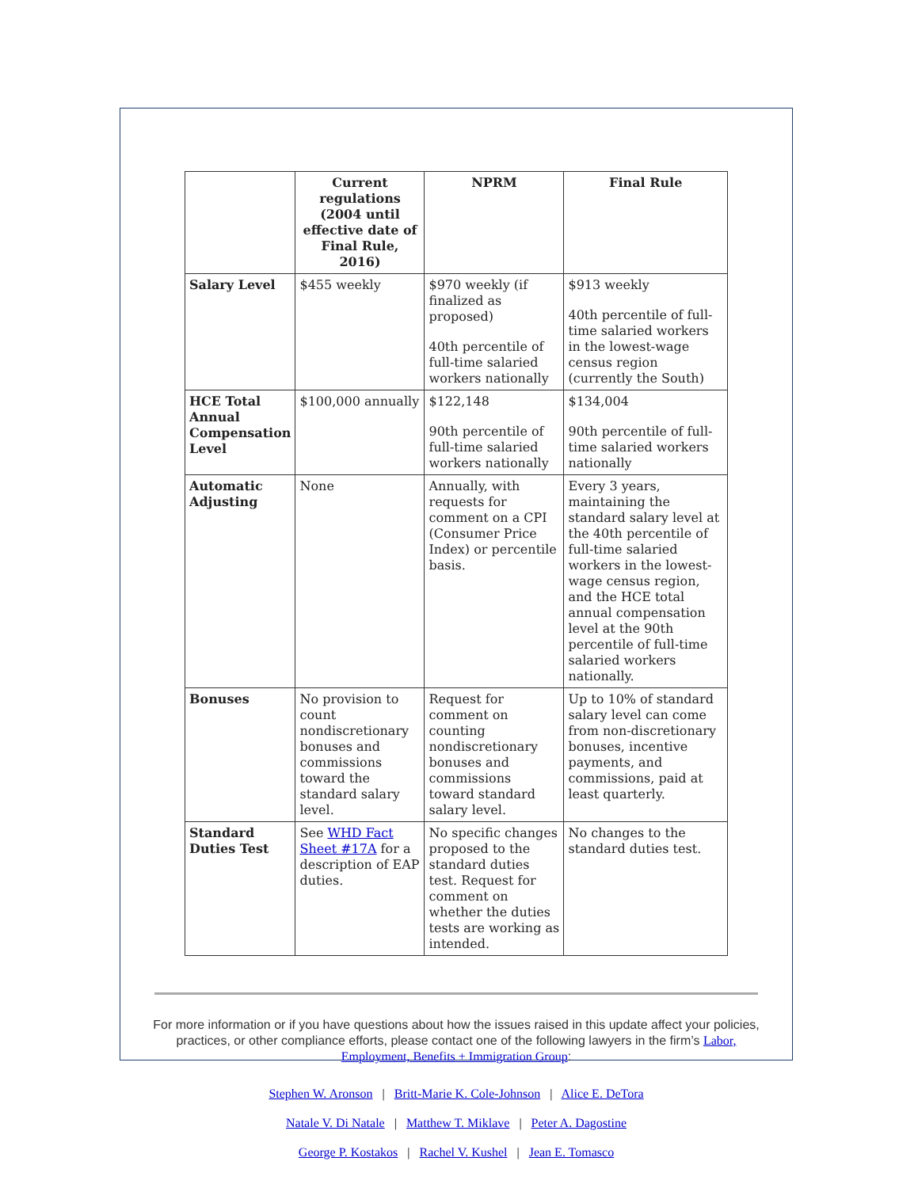| | Current regulations (2004 until effective date of Final Rule, 2016) | NPRM | Final Rule |
| --- | --- | --- | --- |
| Salary Level | $455 weekly | $970 weekly (if finalized as proposed) 40th percentile of full-time salaried workers nationally | $913 weekly 40th percentile of full-time salaried workers in the lowest-wage census region (currently the South) |
| HCE Total Annual Compensation Level | $100,000 annually | $122,148 90th percentile of full-time salaried workers nationally | $134,004 90th percentile of full-time salaried workers nationally |
| Automatic Adjusting | None | Annually, with requests for comment on a CPI (Consumer Price Index) or percentile basis. | Every 3 years, maintaining the standard salary level at the 40th percentile of full-time salaried workers in the lowest-wage census region, and the HCE total annual compensation level at the 90th percentile of full-time salaried workers nationally. |
| Bonuses | No provision to count nondiscretionary bonuses and commissions toward the standard salary level. | Request for comment on counting nondiscretionary bonuses and commissions toward standard salary level. | Up to 10% of standard salary level can come from non-discretionary bonuses, incentive payments, and commissions, paid at least quarterly. |
| Standard Duties Test | See WHD Fact Sheet #17A for a description of EAP duties. | No specific changes proposed to the standard duties test. Request for comment on whether the duties tests are working as intended. | No changes to the standard duties test. |
For more information or if you have questions about how the issues raised in this update affect your policies, practices, or other compliance efforts, please contact one of the following lawyers in the firm’s Labor, Employment, Benefits + Immigration Group:
Stephen W. Aronson | Britt-Marie K. Cole-Johnson | Alice E. DeTora
Natale V. Di Natale | Matthew T. Miklave | Peter A. Dagostine
George P. Kostakos | Rachel V. Kushel | Jean E. Tomasco